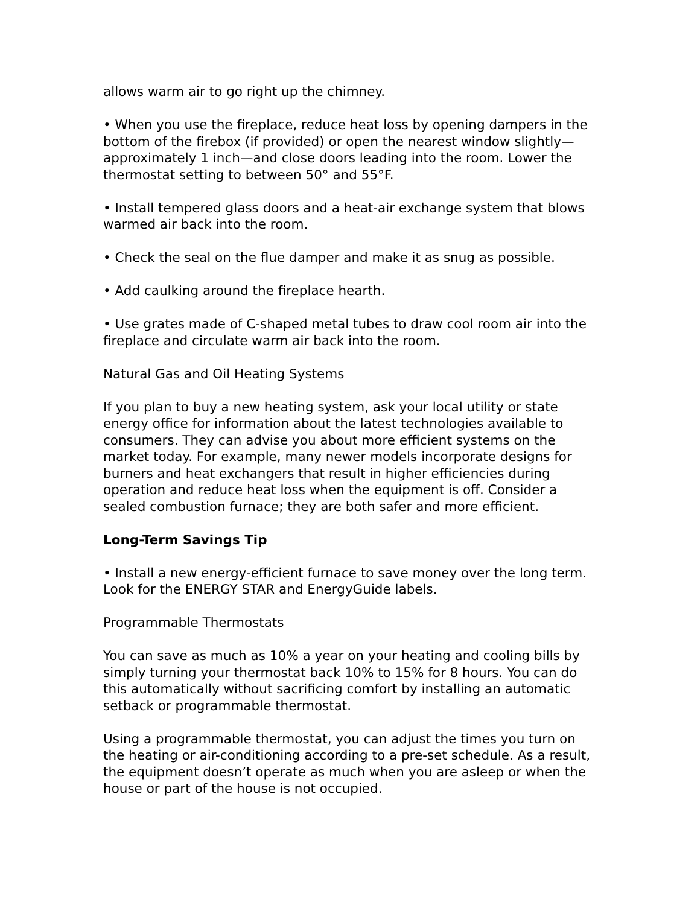allows warm air to go right up the chimney.
• When you use the fireplace, reduce heat loss by opening dampers in the bottom of the firebox (if provided) or open the nearest window slightly— approximately 1 inch—and close doors leading into the room. Lower the thermostat setting to between 50° and 55°F.
• Install tempered glass doors and a heat-air exchange system that blows warmed air back into the room.
• Check the seal on the flue damper and make it as snug as possible.
• Add caulking around the fireplace hearth.
• Use grates made of C-shaped metal tubes to draw cool room air into the fireplace and circulate warm air back into the room.
Natural Gas and Oil Heating Systems
If you plan to buy a new heating system, ask your local utility or state energy office for information about the latest technologies available to consumers. They can advise you about more efficient systems on the market today. For example, many newer models incorporate designs for burners and heat exchangers that result in higher efficiencies during operation and reduce heat loss when the equipment is off. Consider a sealed combustion furnace; they are both safer and more efficient.
Long-Term Savings Tip
• Install a new energy-efficient furnace to save money over the long term. Look for the ENERGY STAR and EnergyGuide labels.
Programmable Thermostats
You can save as much as 10% a year on your heating and cooling bills by simply turning your thermostat back 10% to 15% for 8 hours. You can do this automatically without sacrificing comfort by installing an automatic setback or programmable thermostat.
Using a programmable thermostat, you can adjust the times you turn on the heating or air-conditioning according to a pre-set schedule. As a result, the equipment doesn’t operate as much when you are asleep or when the house or part of the house is not occupied.